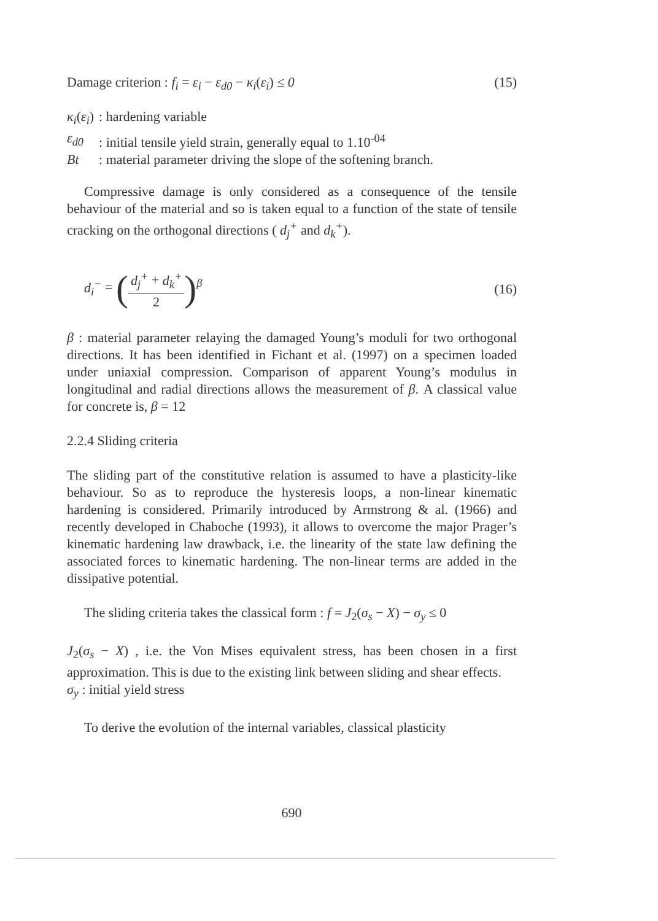Damage criterion : f<sub>i</sub> = ε<sub>i</sub> − ε<sub>d0</sub> − κ<sub>i</sub>(ε<sub>i</sub>) ≤ 0 (15)
| κ<sub>i</sub> ( ε<sub>i</sub> ) | : hardening variable |
| ε<sub>d0</sub> | : initial tensile yield strain, generally equal to 1.10<sup>-04</sup> |
| Bt | : material parameter driving the slope of the softening branch. |
Compressive damage is only considered as a consequence of the tensile behaviour of the material and so is taken equal to a function of the state of tensile cracking on the orthogonal directions ( d<sub>j</sub><sup>+</sup> and d<sub>k</sub><sup>+</sup>).
d<sub>i</sub><sup>−</sup> = (d<sub>j</sub><sup>+</sup> + d<sub>k</sub><sup>+</sup> 2)<sup>β</sup> (16)
β : material parameter relaying the damaged Young’s moduli for two orthogonal directions. It has been identified in Fichant et al. (1997) on a specimen loaded under uniaxial compression. Comparison of apparent Young’s modulus in longitudinal and radial directions allows the measurement of β. A classical value for concrete is, β = 12
2.2.4 Sliding criteria
The sliding part of the constitutive relation is assumed to have a plasticity-like behaviour. So as to reproduce the hysteresis loops, a non-linear kinematic hardening is considered. Primarily introduced by Armstrong & al. (1966) and recently developed in Chaboche (1993), it allows to overcome the major Prager’s kinematic hardening law drawback, i.e. the linearity of the state law defining the associated forces to kinematic hardening. The non-linear terms are added in the dissipative potential.
The sliding criteria takes the classical form : f = J<sub>2</sub>(σ<sub>s</sub> − X) − σ<sub>y</sub> ≤ 0
J<sub>2</sub>(σ<sub>s</sub> − X) , i.e. the Von Mises equivalent stress, has been chosen in a first approximation. This is due to the existing link between sliding and shear effects.
σ<sub>y</sub> : initial yield stress
To derive the evolution of the internal variables, classical plasticity
690